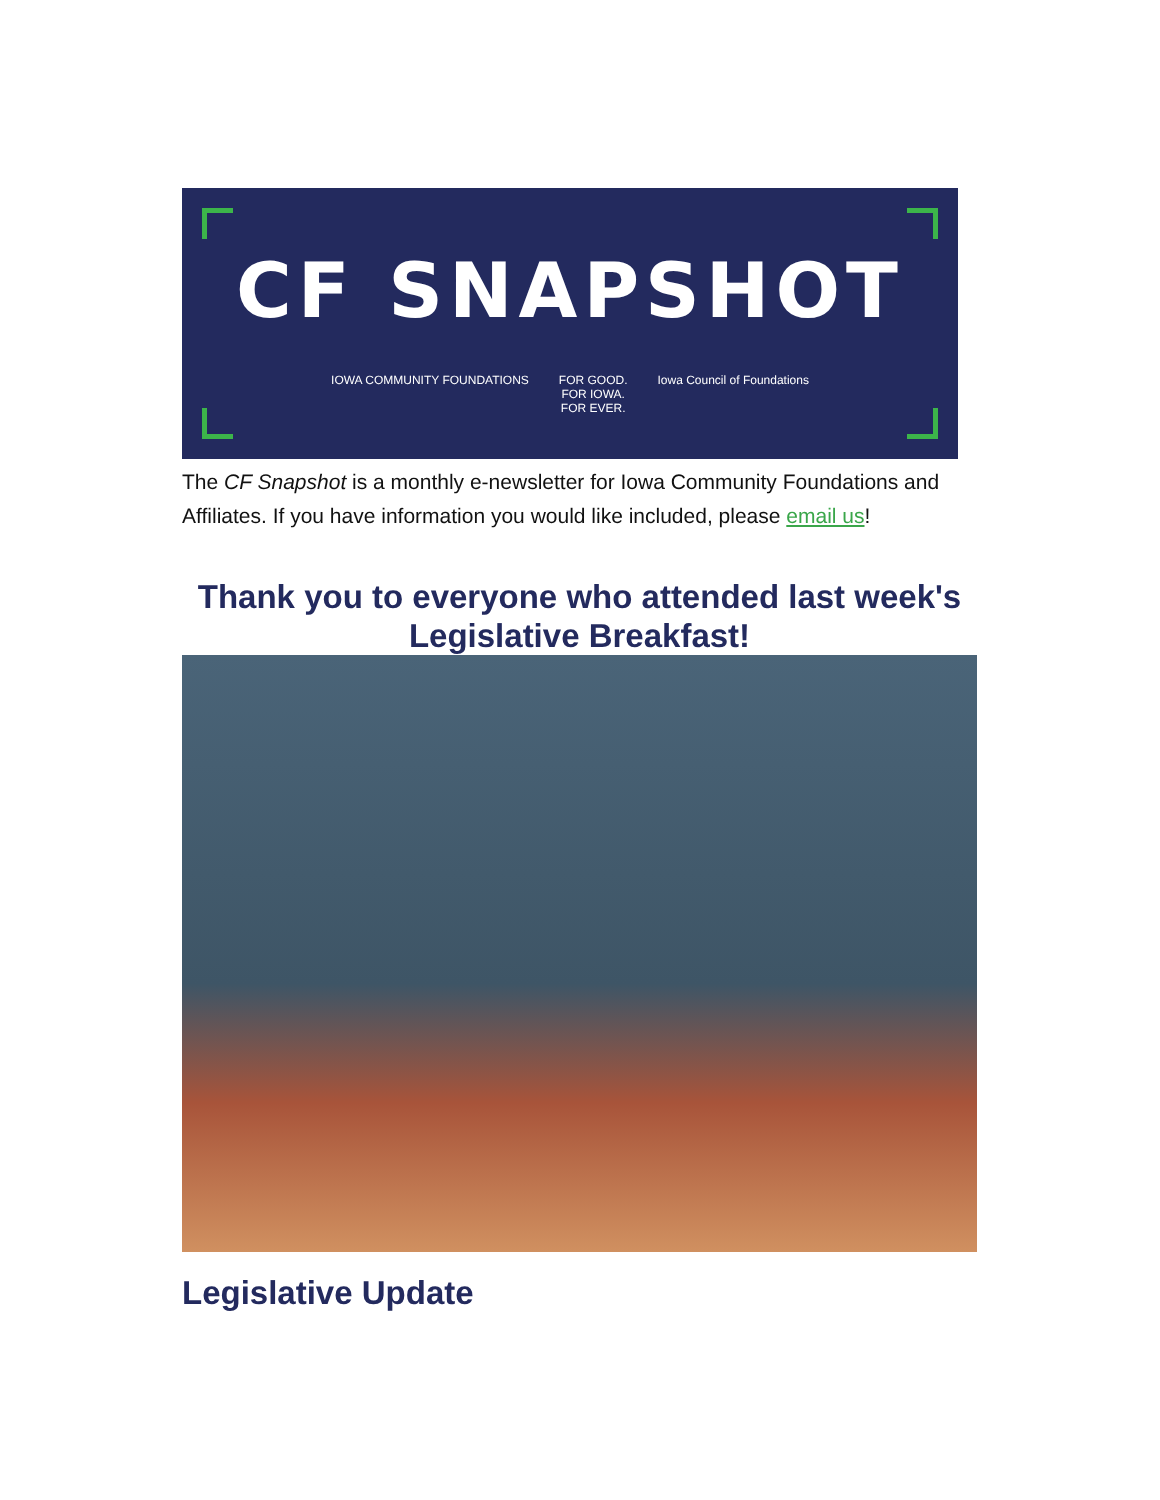CF SNAPSHOT
IOWA COMMUNITY FOUNDATIONS FOR GOOD.
FOR IOWA.
FOR EVER. Iowa Council of Foundations
The CF Snapshot is a monthly e-newsletter for Iowa Community Foundations and Affiliates. If you have information you would like included, please email us!
Thank you to everyone who attended last week's Legislative Breakfast!
Legislative Update